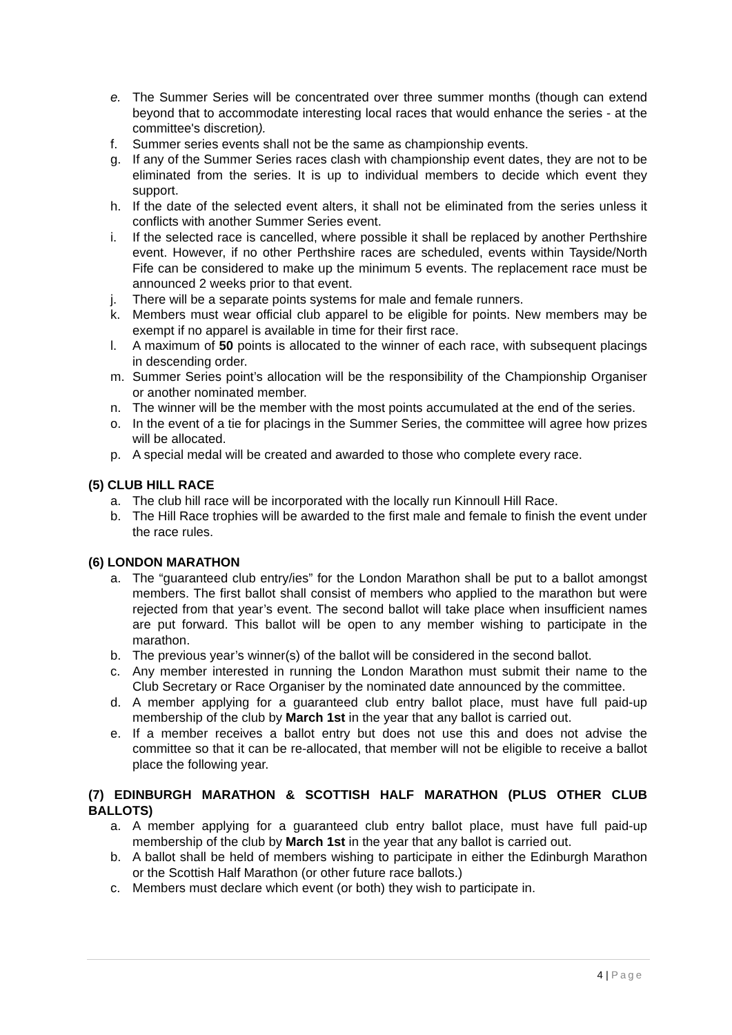e. The Summer Series will be concentrated over three summer months (though can extend beyond that to accommodate interesting local races that would enhance the series - at the committee's discretion).
f. Summer series events shall not be the same as championship events.
g. If any of the Summer Series races clash with championship event dates, they are not to be eliminated from the series. It is up to individual members to decide which event they support.
h. If the date of the selected event alters, it shall not be eliminated from the series unless it conflicts with another Summer Series event.
i. If the selected race is cancelled, where possible it shall be replaced by another Perthshire event. However, if no other Perthshire races are scheduled, events within Tayside/North Fife can be considered to make up the minimum 5 events. The replacement race must be announced 2 weeks prior to that event.
j. There will be a separate points systems for male and female runners.
k. Members must wear official club apparel to be eligible for points. New members may be exempt if no apparel is available in time for their first race.
l. A maximum of 50 points is allocated to the winner of each race, with subsequent placings in descending order.
m. Summer Series point’s allocation will be the responsibility of the Championship Organiser or another nominated member.
n. The winner will be the member with the most points accumulated at the end of the series.
o. In the event of a tie for placings in the Summer Series, the committee will agree how prizes will be allocated.
p. A special medal will be created and awarded to those who complete every race.
(5) CLUB HILL RACE
a. The club hill race will be incorporated with the locally run Kinnoull Hill Race.
b. The Hill Race trophies will be awarded to the first male and female to finish the event under the race rules.
(6) LONDON MARATHON
a. The “guaranteed club entry/ies” for the London Marathon shall be put to a ballot amongst members. The first ballot shall consist of members who applied to the marathon but were rejected from that year’s event. The second ballot will take place when insufficient names are put forward. This ballot will be open to any member wishing to participate in the marathon.
b. The previous year’s winner(s) of the ballot will be considered in the second ballot.
c. Any member interested in running the London Marathon must submit their name to the Club Secretary or Race Organiser by the nominated date announced by the committee.
d. A member applying for a guaranteed club entry ballot place, must have full paid-up membership of the club by March 1st in the year that any ballot is carried out.
e. If a member receives a ballot entry but does not use this and does not advise the committee so that it can be re-allocated, that member will not be eligible to receive a ballot place the following year.
(7) EDINBURGH MARATHON & SCOTTISH HALF MARATHON (PLUS OTHER CLUB BALLOTS)
a. A member applying for a guaranteed club entry ballot place, must have full paid-up membership of the club by March 1st in the year that any ballot is carried out.
b. A ballot shall be held of members wishing to participate in either the Edinburgh Marathon or the Scottish Half Marathon (or other future race ballots.)
c. Members must declare which event (or both) they wish to participate in.
4 | Page